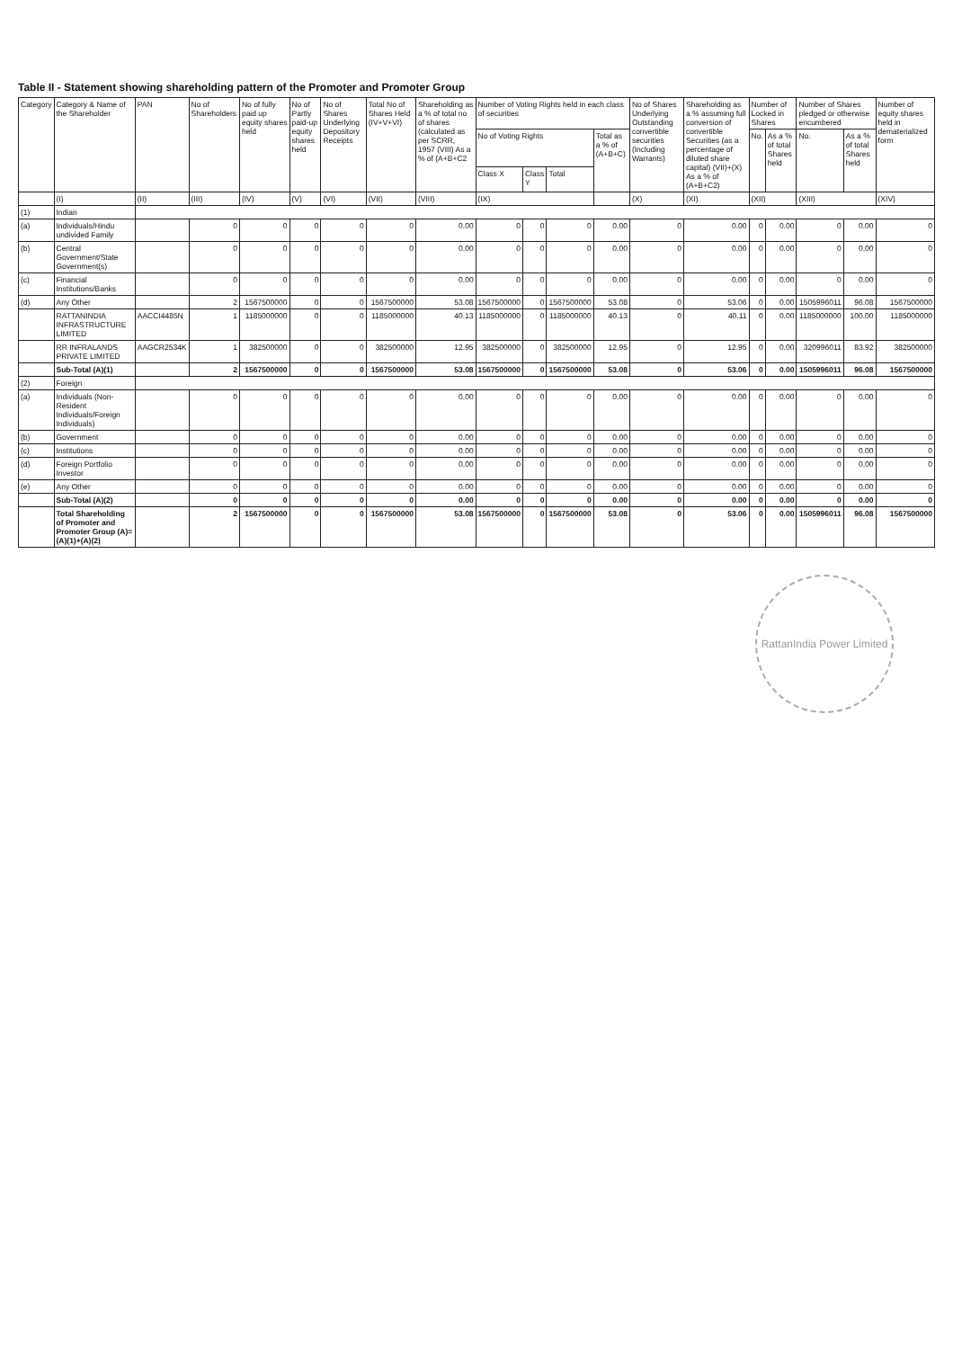Table II - Statement showing shareholding pattern of the Promoter and Promoter Group
| Category | Category & Name of the Shareholder | PAN | No of Shareholders | No of fully paid up equity shares held | No of Partly paid-up equity shares held | No of Shares Underlying Depository Receipts | Total No of Shares Held (IV+V+VI) | Shareholding as a % of total no of shares (calculated as per SCRR, 1957 (VIII) As a % of (A+B+C2 | Number of Voting Rights held in each class of securities | | | | No of Shares Underlying Outstanding convertible securities (Including Warrants) | Shareholding as a % assuming full conversion of convertible Securities (as a percentage of diluted share capital) (VII)+(X) As a % of (A+B+C2) | Number of Locked in Shares | | Number of Shares pledged or otherwise encumbered | | Number of equity shares held in dematerialized form |
| --- | --- | --- | --- | --- | --- | --- | --- | --- | --- | --- | --- | --- | --- | --- | --- | --- | --- | --- | --- |
| | | | | | | | | | No of Voting Rights | | | Total as a % of (A+B+C) | | | No. | As a % of total Shares held | No. | As a % of total Shares held | |
| | | | | | | | | | Class X | Class Y | Total | | | | | | | | |
| | (I) | (II) | (III) | (IV) | (V) | (VI) | (VII) | (VIII) | (IX) | | | | (X) | (XI) | (XII) | | (XIII) | | (XIV) |
| (1) | Indian | | | | | | | | | | | | | | | | | | |
| (a) | Individuals/Hindu undivided Family | | 0 | 0 | 0 | 0 | 0 | 0.00 | 0 | 0 | 0 | 0.00 | 0 | 0.00 | 0 | 0.00 | 0 | 0.00 | 0 |
| (b) | Central Government/State Government(s) | | 0 | 0 | 0 | 0 | 0 | 0.00 | 0 | 0 | 0 | 0.00 | 0 | 0.00 | 0 | 0.00 | 0 | 0.00 | 0 |
| (c) | Financial Institutions/Banks | | 0 | 0 | 0 | 0 | 0 | 0.00 | 0 | 0 | 0 | 0.00 | 0 | 0.00 | 0 | 0.00 | 0 | 0.00 | 0 |
| (d) | Any Other | | 2 | 1567500000 | 0 | 0 | 1567500000 | 53.08 | 1567500000 | 0 | 1567500000 | 53.08 | 0 | 53.06 | 0 | 0.00 | 1505996011 | 96.08 | 1567500000 |
| | RATTANINDIA INFRASTRUCTURE LIMITED | AACCI4485N | 1 | 1185000000 | 0 | 0 | 1185000000 | 40.13 | 1185000000 | 0 | 1185000000 | 40.13 | 0 | 40.11 | 0 | 0.00 | 1185000000 | 100.00 | 1185000000 |
| | RR INFRALANDS PRIVATE LIMITED | AAGCR2534K | 1 | 382500000 | 0 | 0 | 382500000 | 12.95 | 382500000 | 0 | 382500000 | 12.95 | 0 | 12.95 | 0 | 0.00 | 320996011 | 83.92 | 382500000 |
| | Sub-Total (A)(1) | | 2 | 1567500000 | 0 | 0 | 1567500000 | 53.08 | 1567500000 | 0 | 1567500000 | 53.08 | 0 | 53.06 | 0 | 0.00 | 1505996011 | 96.08 | 1567500000 |
| (2) | Foreign | | | | | | | | | | | | | | | | | | |
| (a) | Individuals (Non-Resident Individuals/Foreign Individuals) | | 0 | 0 | 0 | 0 | 0 | 0.00 | 0 | 0 | 0 | 0.00 | 0 | 0.00 | 0 | 0.00 | 0 | 0.00 | 0 |
| (b) | Government | | 0 | 0 | 0 | 0 | 0 | 0.00 | 0 | 0 | 0 | 0.00 | 0 | 0.00 | 0 | 0.00 | 0 | 0.00 | 0 |
| (c) | Institutions | | 0 | 0 | 0 | 0 | 0 | 0.00 | 0 | 0 | 0 | 0.00 | 0 | 0.00 | 0 | 0.00 | 0 | 0.00 | 0 |
| (d) | Foreign Portfolio Investor | | 0 | 0 | 0 | 0 | 0 | 0.00 | 0 | 0 | 0 | 0.00 | 0 | 0.00 | 0 | 0.00 | 0 | 0.00 | 0 |
| (e) | Any Other | | 0 | 0 | 0 | 0 | 0 | 0.00 | 0 | 0 | 0 | 0.00 | 0 | 0.00 | 0 | 0.00 | 0 | 0.00 | 0 |
| | Sub-Total (A)(2) | | 0 | 0 | 0 | 0 | 0 | 0.00 | 0 | 0 | 0 | 0.00 | 0 | 0.00 | 0 | 0.00 | 0 | 0.00 | 0 |
| | Total Shareholding of Promoter and Promoter Group (A)=(A)(1)+(A)(2) | | 2 | 1567500000 | 0 | 0 | 1567500000 | 53.08 | 1567500000 | 0 | 1567500000 | 53.08 | 0 | 53.06 | 0 | 0.00 | 1505996011 | 96.08 | 1567500000 |
RattanIndia Power Limited